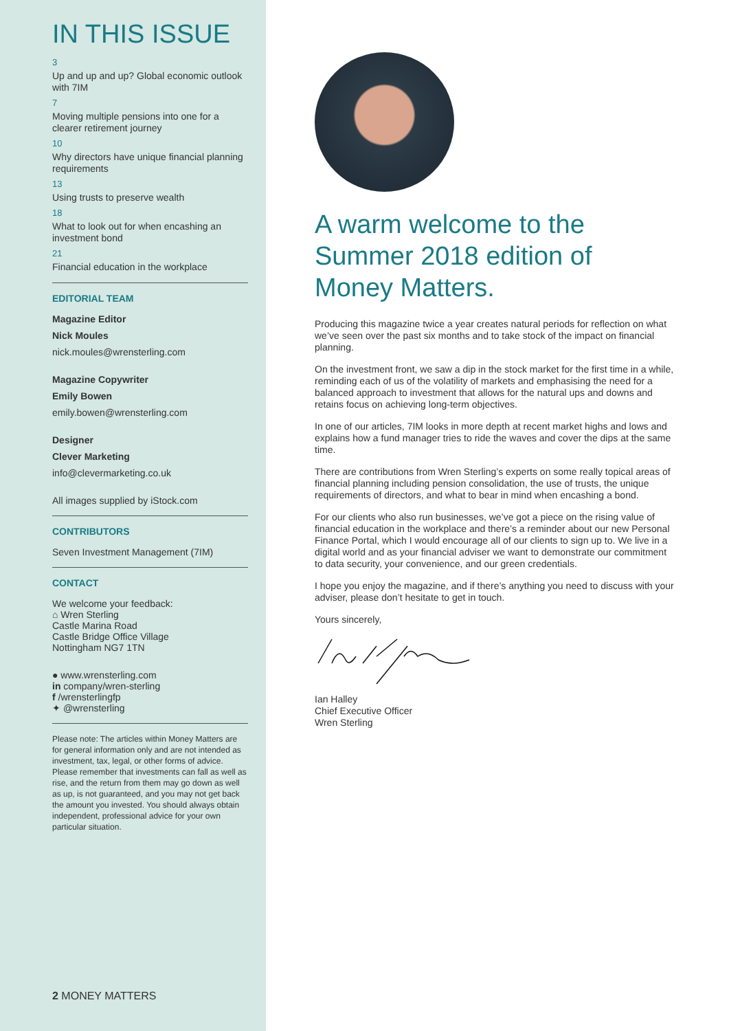IN THIS ISSUE
3
Up and up and up? Global economic outlook with 7IM
7
Moving multiple pensions into one for a clearer retirement journey
10
Why directors have unique financial planning requirements
13
Using trusts to preserve wealth
18
What to look out for when encashing an investment bond
21
Financial education in the workplace
EDITORIAL TEAM
Magazine Editor
Nick Moules
nick.moules@wrensterling.com
Magazine Copywriter
Emily Bowen
emily.bowen@wrensterling.com
Designer
Clever Marketing
info@clevermarketing.co.uk
All images supplied by iStock.com
CONTRIBUTORS
Seven Investment Management (7IM)
CONTACT
We welcome your feedback:
⌂ Wren Sterling
Castle Marina Road
Castle Bridge Office Village
Nottingham NG7 1TN
● www.wrensterling.com
in company/wren-sterling
f /wrensterlingfp
✦ @wrensterling
Please note: The articles within Money Matters are for general information only and are not intended as investment, tax, legal, or other forms of advice. Please remember that investments can fall as well as rise, and the return from them may go down as well as up, is not guaranteed, and you may not get back the amount you invested. You should always obtain independent, professional advice for your own particular situation.
2 MONEY MATTERS
A warm welcome to the Summer 2018 edition of Money Matters.
Producing this magazine twice a year creates natural periods for reflection on what we’ve seen over the past six months and to take stock of the impact on financial planning.
On the investment front, we saw a dip in the stock market for the first time in a while, reminding each of us of the volatility of markets and emphasising the need for a balanced approach to investment that allows for the natural ups and downs and retains focus on achieving long-term objectives.
In one of our articles, 7IM looks in more depth at recent market highs and lows and explains how a fund manager tries to ride the waves and cover the dips at the same time.
There are contributions from Wren Sterling’s experts on some really topical areas of financial planning including pension consolidation, the use of trusts, the unique requirements of directors, and what to bear in mind when encashing a bond.
For our clients who also run businesses, we’ve got a piece on the rising value of financial education in the workplace and there’s a reminder about our new Personal Finance Portal, which I would encourage all of our clients to sign up to. We live in a digital world and as your financial adviser we want to demonstrate our commitment to data security, your convenience, and our green credentials.
I hope you enjoy the magazine, and if there’s anything you need to discuss with your adviser, please don’t hesitate to get in touch.
Yours sincerely,
Ian Halley
Chief Executive Officer
Wren Sterling